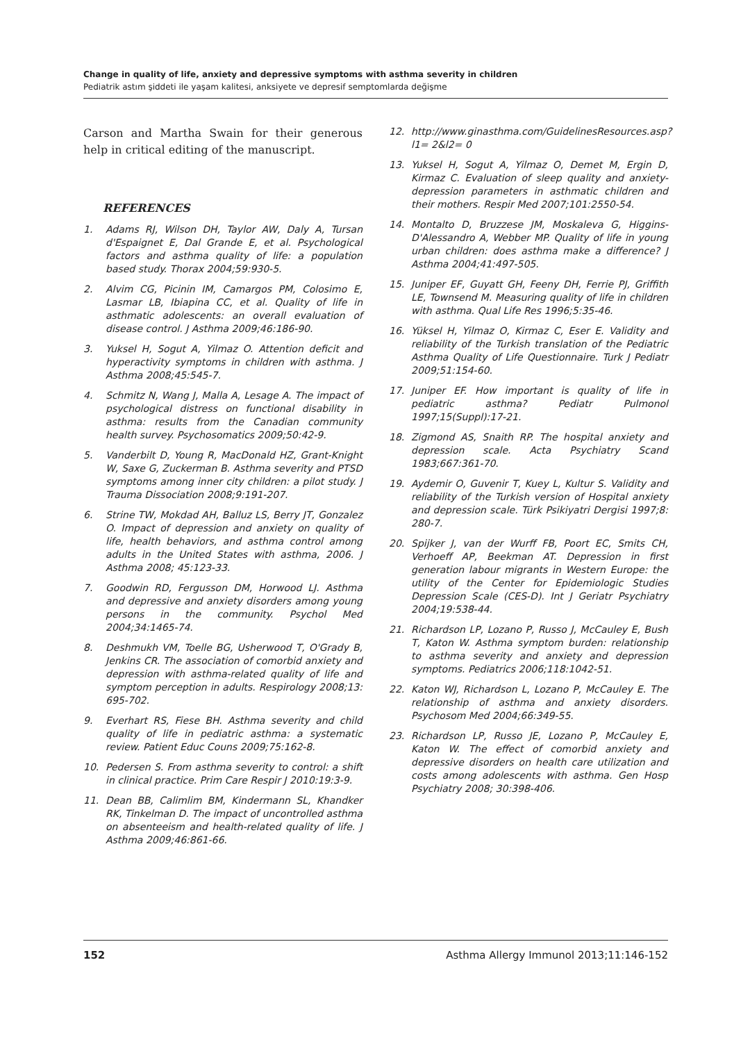Change in quality of life, anxiety and depressive symptoms with asthma severity in children
Pediatrik astım şiddeti ile yaşam kalitesi, anksiyete ve depresif semptomlarda değişme
Carson and Martha Swain for their generous help in critical editing of the manuscript.
REFERENCES
1. Adams RJ, Wilson DH, Taylor AW, Daly A, Tursan d'Espaignet E, Dal Grande E, et al. Psychological factors and asthma quality of life: a population based study. Thorax 2004;59:930-5.
2. Alvim CG, Picinin IM, Camargos PM, Colosimo E, Lasmar LB, Ibiapina CC, et al. Quality of life in asthmatic adolescents: an overall evaluation of disease control. J Asthma 2009;46:186-90.
3. Yuksel H, Sogut A, Yilmaz O. Attention deficit and hyperactivity symptoms in children with asthma. J Asthma 2008;45:545-7.
4. Schmitz N, Wang J, Malla A, Lesage A. The impact of psychological distress on functional disability in asthma: results from the Canadian community health survey. Psychosomatics 2009;50:42-9.
5. Vanderbilt D, Young R, MacDonald HZ, Grant-Knight W, Saxe G, Zuckerman B. Asthma severity and PTSD symptoms among inner city children: a pilot study. J Trauma Dissociation 2008;9:191-207.
6. Strine TW, Mokdad AH, Balluz LS, Berry JT, Gonzalez O. Impact of depression and anxiety on quality of life, health behaviors, and asthma control among adults in the United States with asthma, 2006. J Asthma 2008; 45:123-33.
7. Goodwin RD, Fergusson DM, Horwood LJ. Asthma and depressive and anxiety disorders among young persons in the community. Psychol Med 2004;34:1465-74.
8. Deshmukh VM, Toelle BG, Usherwood T, O'Grady B, Jenkins CR. The association of comorbid anxiety and depression with asthma-related quality of life and symptom perception in adults. Respirology 2008;13: 695-702.
9. Everhart RS, Fiese BH. Asthma severity and child quality of life in pediatric asthma: a systematic review. Patient Educ Couns 2009;75:162-8.
10. Pedersen S. From asthma severity to control: a shift in clinical practice. Prim Care Respir J 2010:19:3-9.
11. Dean BB, Calimlim BM, Kindermann SL, Khandker RK, Tinkelman D. The impact of uncontrolled asthma on absenteeism and health-related quality of life. J Asthma 2009;46:861-66.
12. http://www.ginasthma.com/GuidelinesResources.asp? l1= 2&l2= 0
13. Yuksel H, Sogut A, Yilmaz O, Demet M, Ergin D, Kirmaz C. Evaluation of sleep quality and anxiety-depression parameters in asthmatic children and their mothers. Respir Med 2007;101:2550-54.
14. Montalto D, Bruzzese JM, Moskaleva G, Higgins-D'Alessandro A, Webber MP. Quality of life in young urban children: does asthma make a difference? J Asthma 2004;41:497-505.
15. Juniper EF, Guyatt GH, Feeny DH, Ferrie PJ, Griffith LE, Townsend M. Measuring quality of life in children with asthma. Qual Life Res 1996;5:35-46.
16. Yüksel H, Yilmaz O, Kirmaz C, Eser E. Validity and reliability of the Turkish translation of the Pediatric Asthma Quality of Life Questionnaire. Turk J Pediatr 2009;51:154-60.
17. Juniper EF. How important is quality of life in pediatric asthma? Pediatr Pulmonol 1997;15(Suppl):17-21.
18. Zigmond AS, Snaith RP. The hospital anxiety and depression scale. Acta Psychiatry Scand 1983;667:361-70.
19. Aydemir O, Guvenir T, Kuey L, Kultur S. Validity and reliability of the Turkish version of Hospital anxiety and depression scale. Türk Psikiyatri Dergisi 1997;8: 280-7.
20. Spijker J, van der Wurff FB, Poort EC, Smits CH, Verhoeff AP, Beekman AT. Depression in first generation labour migrants in Western Europe: the utility of the Center for Epidemiologic Studies Depression Scale (CES-D). Int J Geriatr Psychiatry 2004;19:538-44.
21. Richardson LP, Lozano P, Russo J, McCauley E, Bush T, Katon W. Asthma symptom burden: relationship to asthma severity and anxiety and depression symptoms. Pediatrics 2006;118:1042-51.
22. Katon WJ, Richardson L, Lozano P, McCauley E. The relationship of asthma and anxiety disorders. Psychosom Med 2004;66:349-55.
23. Richardson LP, Russo JE, Lozano P, McCauley E, Katon W. The effect of comorbid anxiety and depressive disorders on health care utilization and costs among adolescents with asthma. Gen Hosp Psychiatry 2008; 30:398-406.
152 Asthma Allergy Immunol 2013;11:146-152